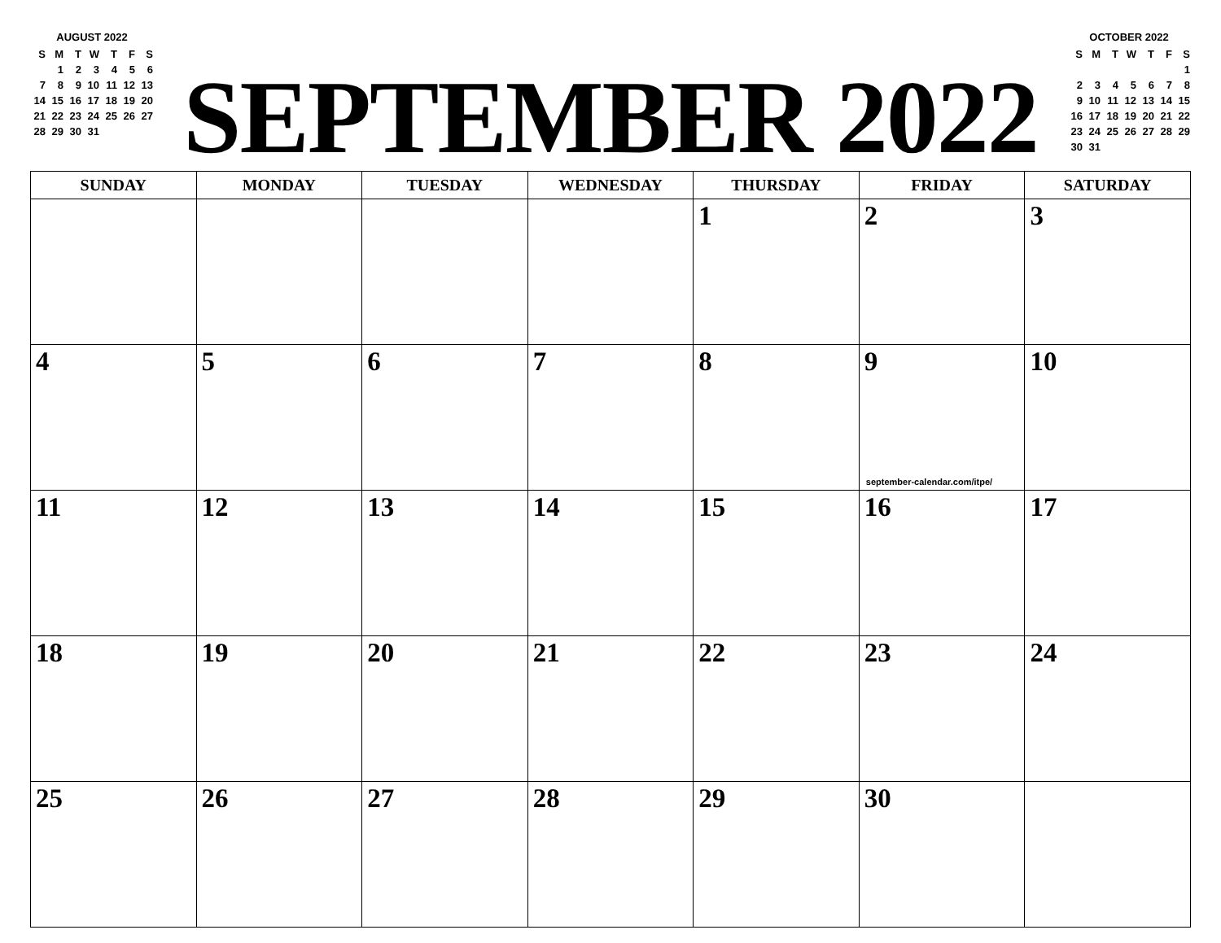AUGUST 2022
| S | M | T | W | T | F | S |
| | 1 | 2 | 3 | 4 | 5 | 6 |
| 7 | 8 | 9 | 10 | 11 | 12 | 13 |
| 14 | 15 | 16 | 17 | 18 | 19 | 20 |
| 21 | 22 | 23 | 24 | 25 | 26 | 27 |
| 28 | 29 | 30 | 31 | | | |
SEPTEMBER 2022
OCTOBER 2022
| S | M | T | W | T | F | S |
| | | | | | | 1 |
| 2 | 3 | 4 | 5 | 6 | 7 | 8 |
| 9 | 10 | 11 | 12 | 13 | 14 | 15 |
| 16 | 17 | 18 | 19 | 20 | 21 | 22 |
| 23 | 24 | 25 | 26 | 27 | 28 | 29 |
| 30 | 31 | | | | | |
| SUNDAY | MONDAY | TUESDAY | WEDNESDAY | THURSDAY | FRIDAY | SATURDAY |
| --- | --- | --- | --- | --- | --- | --- |
| | | | | 1 | 2 | 3 |
| 4 | 5 | 6 | 7 | 8 | 9 september-calendar.com/itpe/ | 10 |
| 11 | 12 | 13 | 14 | 15 | 16 | 17 |
| 18 | 19 | 20 | 21 | 22 | 23 | 24 |
| 25 | 26 | 27 | 28 | 29 | 30 | |